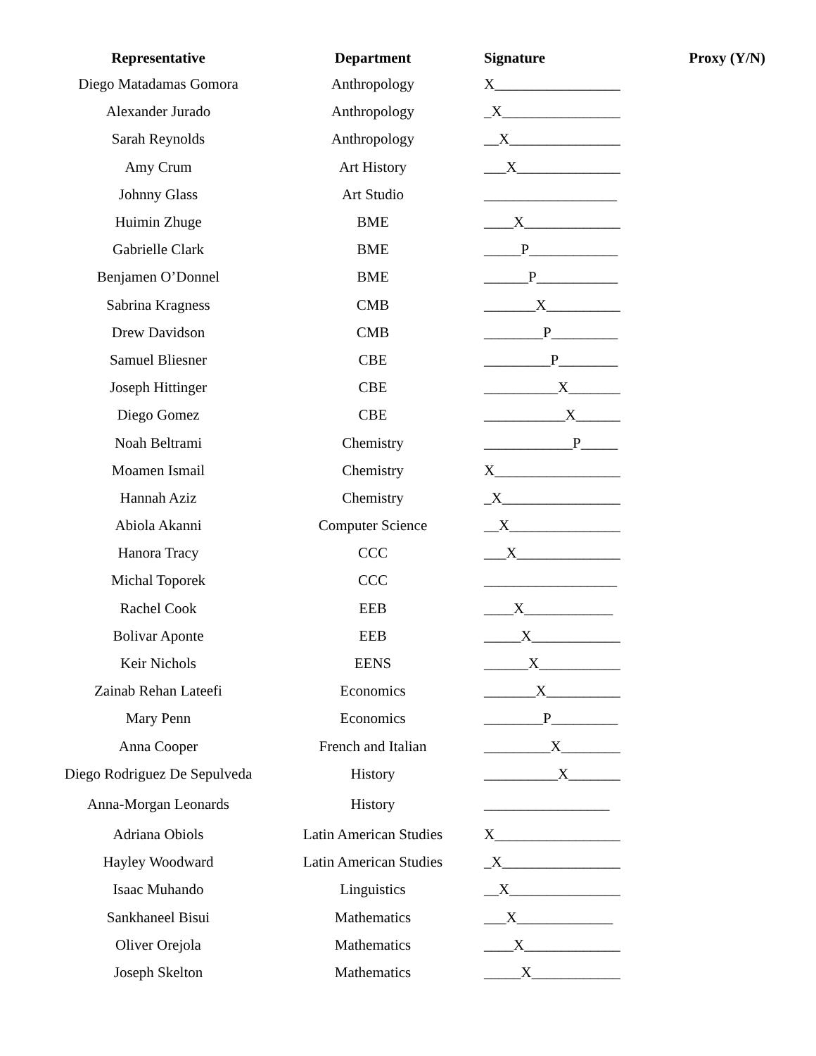| Representative | Department | Signature | Proxy (Y/N) |
| --- | --- | --- | --- |
| Diego Matadamas Gomora | Anthropology | X_________________ | |
| Alexander Jurado | Anthropology | _X________________ | |
| Sarah Reynolds | Anthropology | __X_______________ | |
| Amy Crum | Art History | ___X______________ | |
| Johnny Glass | Art Studio | __________________ | |
| Huimin Zhuge | BME | ____X_____________ | |
| Gabrielle Clark | BME | _____P____________ | |
| Benjamen O’Donnel | BME | ______P___________ | |
| Sabrina Kragness | CMB | _______X__________ | |
| Drew Davidson | CMB | ________P_________ | |
| Samuel Bliesner | CBE | _________P________ | |
| Joseph Hittinger | CBE | __________X_______ | |
| Diego Gomez | CBE | ___________X______ | |
| Noah Beltrami | Chemistry | ____________P_____ | |
| Moamen Ismail | Chemistry | X_________________ | |
| Hannah Aziz | Chemistry | _X________________ | |
| Abiola Akanni | Computer Science | __X_______________ | |
| Hanora Tracy | CCC | ___X______________ | |
| Michal Toporek | CCC | __________________ | |
| Rachel Cook | EEB | ____X____________ | |
| Bolivar Aponte | EEB | _____X____________ | |
| Keir Nichols | EENS | ______X___________ | |
| Zainab Rehan Lateefi | Economics | _______X__________ | |
| Mary Penn | Economics | ________P_________ | |
| Anna Cooper | French and Italian | _________X________ | |
| Diego Rodriguez De Sepulveda | History | __________X_______ | |
| Anna-Morgan Leonards | History | _________________ | |
| Adriana Obiols | Latin American Studies | X_________________ | |
| Hayley Woodward | Latin American Studies | _X________________ | |
| Isaac Muhando | Linguistics | __X_______________ | |
| Sankhaneel Bisui | Mathematics | ___X_____________ | |
| Oliver Orejola | Mathematics | ____X_____________ | |
| Joseph Skelton | Mathematics | _____X____________ | |